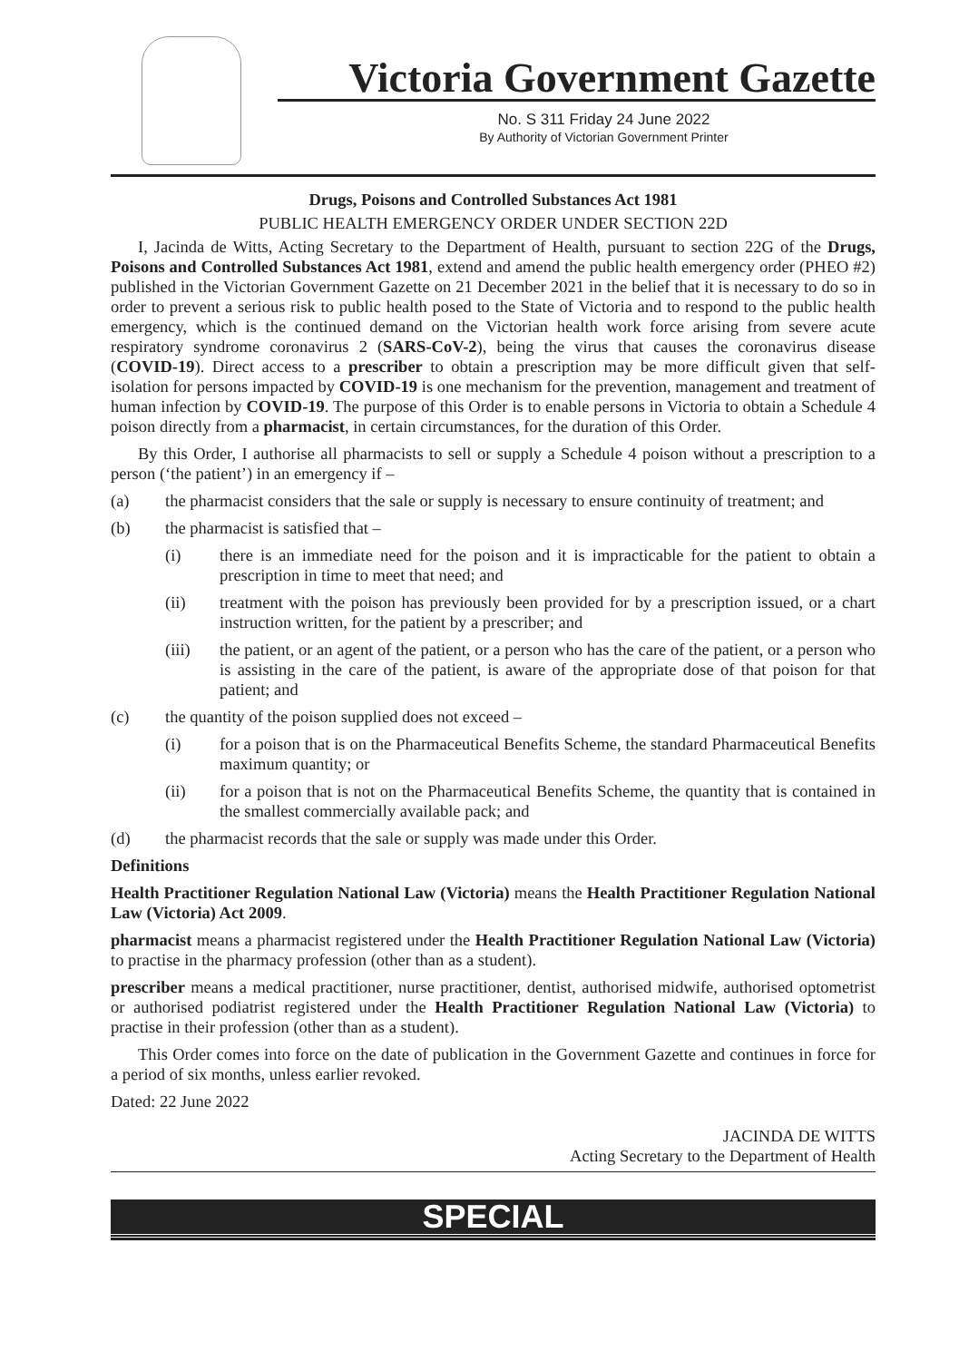Victoria Government Gazette
No. S 311 Friday 24 June 2022
By Authority of Victorian Government Printer
Drugs, Poisons and Controlled Substances Act 1981
PUBLIC HEALTH EMERGENCY ORDER UNDER SECTION 22D
I, Jacinda de Witts, Acting Secretary to the Department of Health, pursuant to section 22G of the Drugs, Poisons and Controlled Substances Act 1981, extend and amend the public health emergency order (PHEO #2) published in the Victorian Government Gazette on 21 December 2021 in the belief that it is necessary to do so in order to prevent a serious risk to public health posed to the State of Victoria and to respond to the public health emergency, which is the continued demand on the Victorian health work force arising from severe acute respiratory syndrome coronavirus 2 (SARS-CoV-2), being the virus that causes the coronavirus disease (COVID-19). Direct access to a prescriber to obtain a prescription may be more difficult given that self-isolation for persons impacted by COVID-19 is one mechanism for the prevention, management and treatment of human infection by COVID-19. The purpose of this Order is to enable persons in Victoria to obtain a Schedule 4 poison directly from a pharmacist, in certain circumstances, for the duration of this Order.
By this Order, I authorise all pharmacists to sell or supply a Schedule 4 poison without a prescription to a person (‘the patient’) in an emergency if –
(a) the pharmacist considers that the sale or supply is necessary to ensure continuity of treatment; and
(b) the pharmacist is satisfied that –
(i) there is an immediate need for the poison and it is impracticable for the patient to obtain a prescription in time to meet that need; and
(ii) treatment with the poison has previously been provided for by a prescription issued, or a chart instruction written, for the patient by a prescriber; and
(iii) the patient, or an agent of the patient, or a person who has the care of the patient, or a person who is assisting in the care of the patient, is aware of the appropriate dose of that poison for that patient; and
(c) the quantity of the poison supplied does not exceed –
(i) for a poison that is on the Pharmaceutical Benefits Scheme, the standard Pharmaceutical Benefits maximum quantity; or
(ii) for a poison that is not on the Pharmaceutical Benefits Scheme, the quantity that is contained in the smallest commercially available pack; and
(d) the pharmacist records that the sale or supply was made under this Order.
Definitions
Health Practitioner Regulation National Law (Victoria) means the Health Practitioner Regulation National Law (Victoria) Act 2009.
pharmacist means a pharmacist registered under the Health Practitioner Regulation National Law (Victoria) to practise in the pharmacy profession (other than as a student).
prescriber means a medical practitioner, nurse practitioner, dentist, authorised midwife, authorised optometrist or authorised podiatrist registered under the Health Practitioner Regulation National Law (Victoria) to practise in their profession (other than as a student).
This Order comes into force on the date of publication in the Government Gazette and continues in force for a period of six months, unless earlier revoked.
Dated: 22 June 2022
JACINDA DE WITTS
Acting Secretary to the Department of Health
SPECIAL